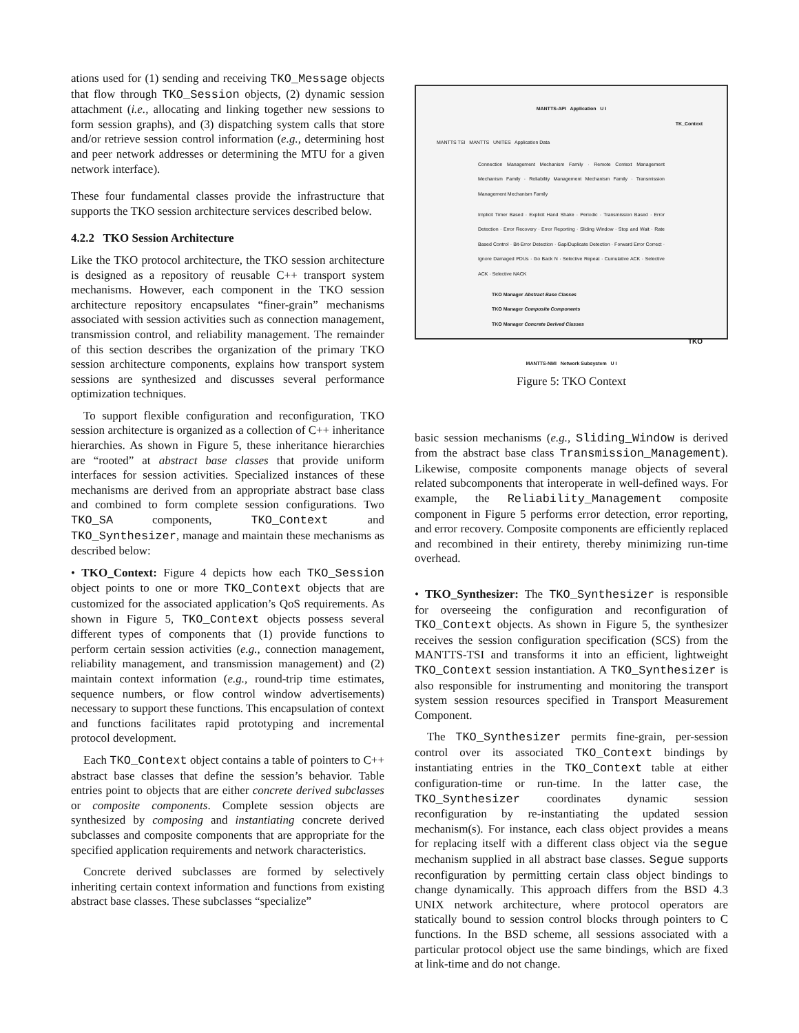ations used for (1) sending and receiving TKO_Message objects that flow through TKO_Session objects, (2) dynamic session attachment (i.e., allocating and linking together new sessions to form session graphs), and (3) dispatching system calls that store and/or retrieve session control information (e.g., determining host and peer network addresses or determining the MTU for a given network interface).
These four fundamental classes provide the infrastructure that supports the TKO session architecture services described below.
4.2.2 TKO Session Architecture
Like the TKO protocol architecture, the TKO session architecture is designed as a repository of reusable C++ transport system mechanisms. However, each component in the TKO session architecture repository encapsulates “finer-grain” mechanisms associated with session activities such as connection management, transmission control, and reliability management. The remainder of this section describes the organization of the primary TKO session architecture components, explains how transport system sessions are synthesized and discusses several performance optimization techniques.
To support flexible configuration and reconfiguration, TKO session architecture is organized as a collection of C++ inheritance hierarchies. As shown in Figure 5, these inheritance hierarchies are “rooted” at abstract base classes that provide uniform interfaces for session activities. Specialized instances of these mechanisms are derived from an appropriate abstract base class and combined to form complete session configurations. Two TKO_SA components, TKO_Context and TKO_Synthesizer, manage and maintain these mechanisms as described below:
• TKO_Context: Figure 4 depicts how each TKO_Session object points to one or more TKO_Context objects that are customized for the associated application’s QoS requirements. As shown in Figure 5, TKO_Context objects possess several different types of components that (1) provide functions to perform certain session activities (e.g., connection management, reliability management, and transmission management) and (2) maintain context information (e.g., round-trip time estimates, sequence numbers, or flow control window advertisements) necessary to support these functions. This encapsulation of context and functions facilitates rapid prototyping and incremental protocol development.
Each TKO_Context object contains a table of pointers to C++ abstract base classes that define the session’s behavior. Table entries point to objects that are either concrete derived subclasses or composite components. Complete session objects are synthesized by composing and instantiating concrete derived subclasses and composite components that are appropriate for the specified application requirements and network characteristics.
Concrete derived subclasses are formed by selectively inheriting certain context information and functions from existing abstract base classes. These subclasses “specialize”
MANTTS-API Application U I
TK_Context
MANTTS TSI MANTTS UNITES Application Data
Connection Management Mechanism Family · Remote Context Management Mechanism Family · Reliability Management Mechanism Family · Transmission Management Mechanism Family
Implicit Timer Based · Explicit Hand Shake · Periodic · Transmission Based · Error Detection · Error Recovery · Error Reporting · Sliding Window · Stop and Wait · Rate Based Control · Bit-Error Detection · Gap/Duplicate Detection · Forward Error Correct · Ignore Damaged PDUs · Go Back N · Selective Repeat · Cumulative ACK · Selective ACK · Selective NACK
TKO Manager Abstract Base Classes
TKO Manager Composite Components
TKO Manager Concrete Derived Classes
TKO
MANTTS-NMI Network Subsystem U I
Figure 5: TKO Context
basic session mechanisms (e.g., Sliding_Window is derived from the abstract base class Transmission_Management). Likewise, composite components manage objects of several related subcomponents that interoperate in well-defined ways. For example, the Reliability_Management composite component in Figure 5 performs error detection, error reporting, and error recovery. Composite components are efficiently replaced and recombined in their entirety, thereby minimizing run-time overhead.
• TKO_Synthesizer: The TKO_Synthesizer is responsible for overseeing the configuration and reconfiguration of TKO_Context objects. As shown in Figure 5, the synthesizer receives the session configuration specification (SCS) from the MANTTS-TSI and transforms it into an efficient, lightweight TKO_Context session instantiation. A TKO_Synthesizer is also responsible for instrumenting and monitoring the transport system session resources specified in Transport Measurement Component.
The TKO_Synthesizer permits fine-grain, per-session control over its associated TKO_Context bindings by instantiating entries in the TKO_Context table at either configuration-time or run-time. In the latter case, the TKO_Synthesizer coordinates dynamic session reconfiguration by re-instantiating the updated session mechanism(s). For instance, each class object provides a means for replacing itself with a different class object via the segue mechanism supplied in all abstract base classes. Segue supports reconfiguration by permitting certain class object bindings to change dynamically. This approach differs from the BSD 4.3 UNIX network architecture, where protocol operators are statically bound to session control blocks through pointers to C functions. In the BSD scheme, all sessions associated with a particular protocol object use the same bindings, which are fixed at link-time and do not change.